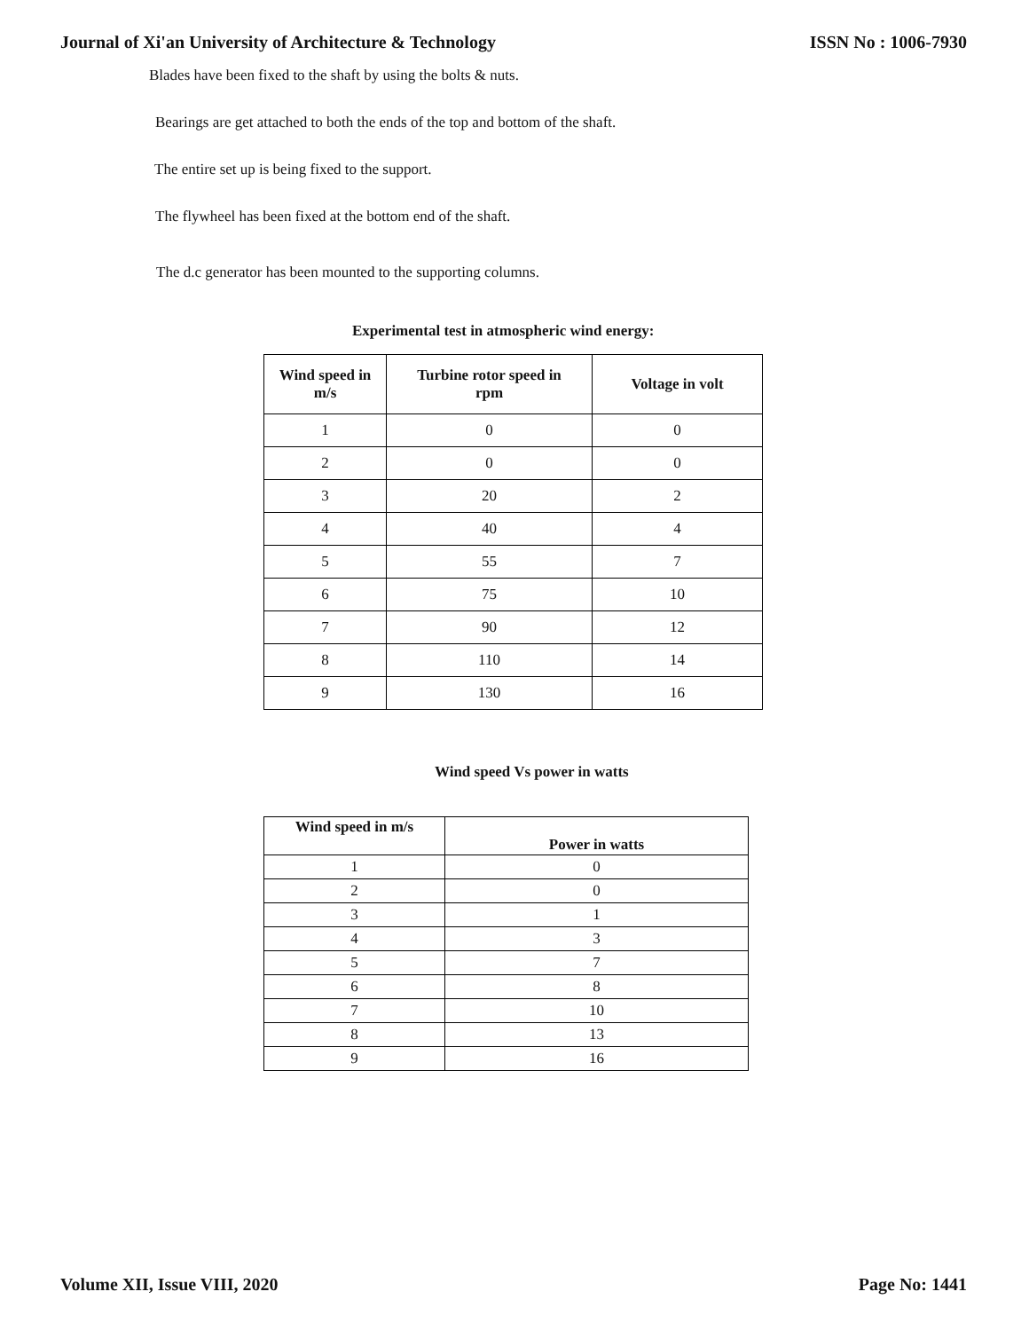Journal of Xi'an University of Architecture & Technology ISSN No : 1006-7930
Blades have been fixed to the shaft by using the bolts & nuts.
Bearings are get attached to both the ends of the top and bottom of the shaft.
The entire set up is being fixed to the support.
The flywheel has been fixed at the bottom end of the shaft.
The d.c generator has been mounted to the supporting columns.
Experimental test in atmospheric wind energy:
| Wind speed in m/s | Turbine rotor speed in rpm | Voltage in volt |
| --- | --- | --- |
| 1 | 0 | 0 |
| 2 | 0 | 0 |
| 3 | 20 | 2 |
| 4 | 40 | 4 |
| 5 | 55 | 7 |
| 6 | 75 | 10 |
| 7 | 90 | 12 |
| 8 | 110 | 14 |
| 9 | 130 | 16 |
Wind speed Vs power in watts
| Wind speed in m/s | Power in watts |
| --- | --- |
| 1 | 0 |
| 2 | 0 |
| 3 | 1 |
| 4 | 3 |
| 5 | 7 |
| 6 | 8 |
| 7 | 10 |
| 8 | 13 |
| 9 | 16 |
Volume XII, Issue VIII, 2020 Page No: 1441